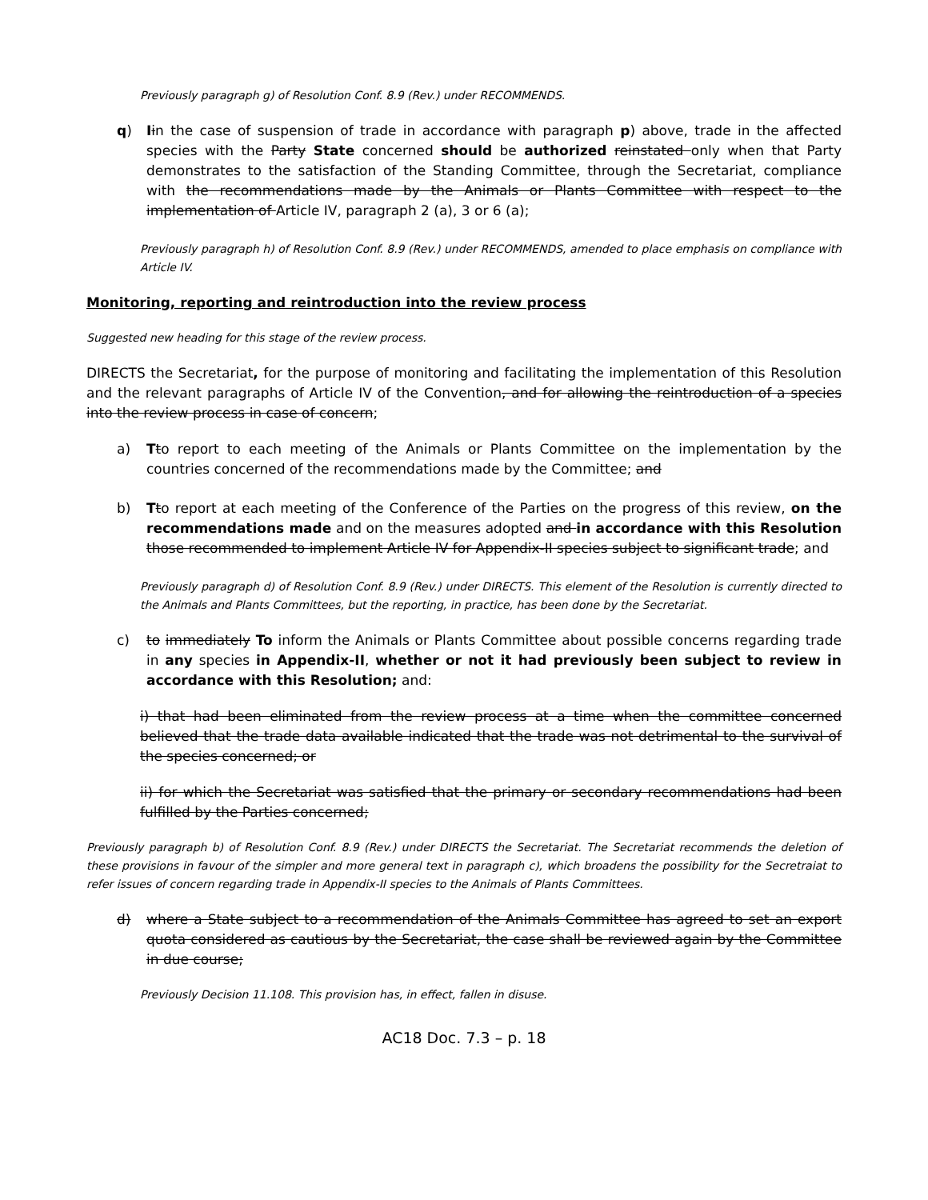Previously paragraph g) of Resolution Conf. 8.9 (Rev.) under RECOMMENDS.
q) Iin the case of suspension of trade in accordance with paragraph p) above, trade in the affected species with the Party State concerned should be authorized reinstated only when that Party demonstrates to the satisfaction of the Standing Committee, through the Secretariat, compliance with the recommendations made by the Animals or Plants Committee with respect to the implementation of Article IV, paragraph 2 (a), 3 or 6 (a);
Previously paragraph h) of Resolution Conf. 8.9 (Rev.) under RECOMMENDS, amended to place emphasis on compliance with Article IV.
Monitoring, reporting and reintroduction into the review process
Suggested new heading for this stage of the review process.
DIRECTS the Secretariat, for the purpose of monitoring and facilitating the implementation of this Resolution and the relevant paragraphs of Article IV of the Convention, and for allowing the reintroduction of a species into the review process in case of concern;
a) Tto report to each meeting of the Animals or Plants Committee on the implementation by the countries concerned of the recommendations made by the Committee; and
b) Tto report at each meeting of the Conference of the Parties on the progress of this review, on the recommendations made and on the measures adopted and in accordance with this Resolution those recommended to implement Article IV for Appendix-II species subject to significant trade; and
Previously paragraph d) of Resolution Conf. 8.9 (Rev.) under DIRECTS. This element of the Resolution is currently directed to the Animals and Plants Committees, but the reporting, in practice, has been done by the Secretariat.
c) to immediately To inform the Animals or Plants Committee about possible concerns regarding trade in any species in Appendix-II, whether or not it had previously been subject to review in accordance with this Resolution; and:
i) that had been eliminated from the review process at a time when the committee concerned believed that the trade data available indicated that the trade was not detrimental to the survival of the species concerned; or
ii) for which the Secretariat was satisfied that the primary or secondary recommendations had been fulfilled by the Parties concerned;
Previously paragraph b) of Resolution Conf. 8.9 (Rev.) under DIRECTS the Secretariat. The Secretariat recommends the deletion of these provisions in favour of the simpler and more general text in paragraph c), which broadens the possibility for the Secretraiat to refer issues of concern regarding trade in Appendix-II species to the Animals of Plants Committees.
d) where a State subject to a recommendation of the Animals Committee has agreed to set an export quota considered as cautious by the Secretariat, the case shall be reviewed again by the Committee in due course;
Previously Decision 11.108. This provision has, in effect, fallen in disuse.
AC18 Doc. 7.3 – p. 18